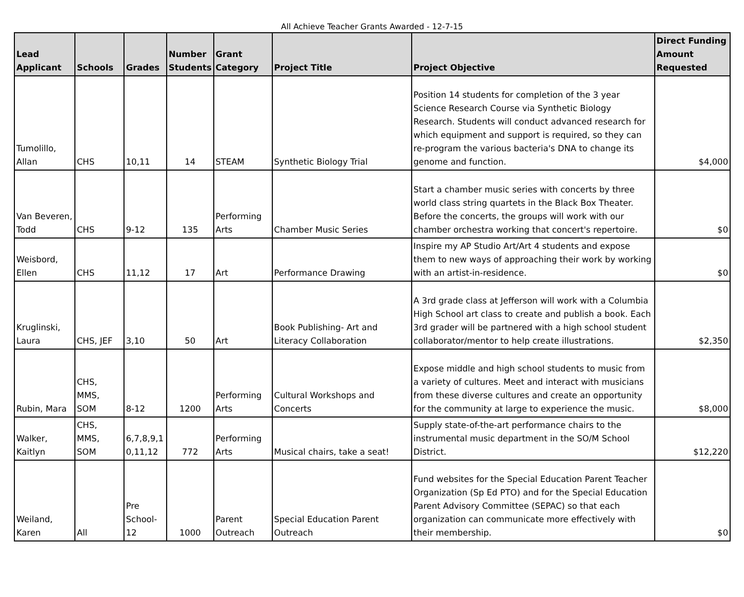All Achieve Teacher Grants Awarded - 12-7-15
| Lead Applicant | Schools | Grades | Number Students | Grant Category | Project Title | Project Objective | Direct Funding Amount Requested |
| --- | --- | --- | --- | --- | --- | --- | --- |
| Tumolillo, Allan | CHS | 10,11 | 14 | STEAM | Synthetic Biology Trial | Position 14 students for completion of the 3 year Science Research Course via Synthetic Biology Research. Students will conduct advanced research for which equipment and support is required, so they can re-program the various bacteria's DNA to change its genome and function. | $4,000 |
| Van Beveren, Todd | CHS | 9-12 | 135 | Performing Arts | Chamber Music Series | Start a chamber music series with concerts by three world class string quartets in the Black Box Theater. Before the concerts, the groups will work with our chamber orchestra working that concert's repertoire. | $0 |
| Weisbord, Ellen | CHS | 11,12 | 17 | Art | Performance Drawing | Inspire my AP Studio Art/Art 4 students and expose them to new ways of approaching their work by working with an artist-in-residence. | $0 |
| Kruglinski, Laura | CHS, JEF | 3,10 | 50 | Art | Book Publishing- Art and Literacy Collaboration | A 3rd grade class at Jefferson will work with a Columbia High School art class to create and publish a book. Each 3rd grader will be partnered with a high school student collaborator/mentor to help create illustrations. | $2,350 |
| Rubin, Mara | CHS, MMS, SOM | 8-12 | 1200 | Performing Arts | Cultural Workshops and Concerts | Expose middle and high school students to music from a variety of cultures. Meet and interact with musicians from these diverse cultures and create an opportunity for the community at large to experience the music. | $8,000 |
| Walker, Kaitlyn | CHS, MMS, SOM | 6,7,8,9,1 0,11,12 | 772 | Performing Arts | Musical chairs, take a seat! | Supply state-of-the-art performance chairs to the instrumental music department in the SO/M School District. | $12,220 |
| Weiland, Karen | All | Pre School- 12 | 1000 | Parent Outreach | Special Education Parent Outreach | Fund websites for the Special Education Parent Teacher Organization (Sp Ed PTO) and for the Special Education Parent Advisory Committee (SEPAC) so that each organization can communicate more effectively with their membership. | $0 |